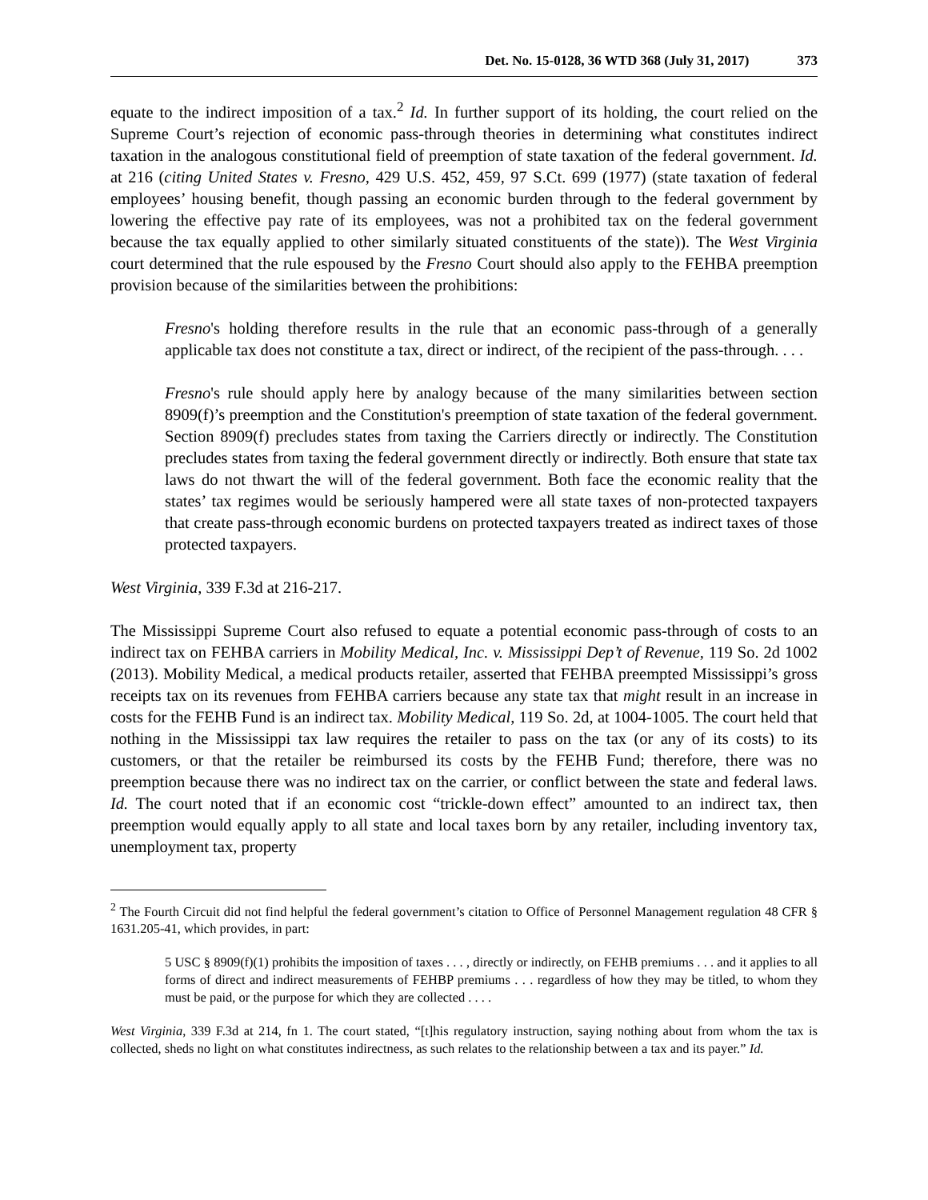Det. No. 15-0128, 36 WTD 368 (July 31, 2017) 373
equate to the indirect imposition of a tax.<sup>2</sup> Id. In further support of its holding, the court relied on the Supreme Court’s rejection of economic pass-through theories in determining what constitutes indirect taxation in the analogous constitutional field of preemption of state taxation of the federal government. Id. at 216 (citing United States v. Fresno, 429 U.S. 452, 459, 97 S.Ct. 699 (1977) (state taxation of federal employees’ housing benefit, though passing an economic burden through to the federal government by lowering the effective pay rate of its employees, was not a prohibited tax on the federal government because the tax equally applied to other similarly situated constituents of the state)). The West Virginia court determined that the rule espoused by the Fresno Court should also apply to the FEHBA preemption provision because of the similarities between the prohibitions:
Fresno's holding therefore results in the rule that an economic pass-through of a generally applicable tax does not constitute a tax, direct or indirect, of the recipient of the pass-through. . . .
Fresno's rule should apply here by analogy because of the many similarities between section 8909(f)’s preemption and the Constitution's preemption of state taxation of the federal government. Section 8909(f) precludes states from taxing the Carriers directly or indirectly. The Constitution precludes states from taxing the federal government directly or indirectly. Both ensure that state tax laws do not thwart the will of the federal government. Both face the economic reality that the states’ tax regimes would be seriously hampered were all state taxes of non-protected taxpayers that create pass-through economic burdens on protected taxpayers treated as indirect taxes of those protected taxpayers.
West Virginia, 339 F.3d at 216-217.
The Mississippi Supreme Court also refused to equate a potential economic pass-through of costs to an indirect tax on FEHBA carriers in Mobility Medical, Inc. v. Mississippi Dep’t of Revenue, 119 So. 2d 1002 (2013). Mobility Medical, a medical products retailer, asserted that FEHBA preempted Mississippi’s gross receipts tax on its revenues from FEHBA carriers because any state tax that might result in an increase in costs for the FEHB Fund is an indirect tax. Mobility Medical, 119 So. 2d, at 1004-1005. The court held that nothing in the Mississippi tax law requires the retailer to pass on the tax (or any of its costs) to its customers, or that the retailer be reimbursed its costs by the FEHB Fund; therefore, there was no preemption because there was no indirect tax on the carrier, or conflict between the state and federal laws. Id. The court noted that if an economic cost “trickle-down effect” amounted to an indirect tax, then preemption would equally apply to all state and local taxes born by any retailer, including inventory tax, unemployment tax, property
<sup>2</sup> The Fourth Circuit did not find helpful the federal government’s citation to Office of Personnel Management regulation 48 CFR § 1631.205-41, which provides, in part:
5 USC § 8909(f)(1) prohibits the imposition of taxes . . . , directly or indirectly, on FEHB premiums . . . and it applies to all forms of direct and indirect measurements of FEHBP premiums . . . regardless of how they may be titled, to whom they must be paid, or the purpose for which they are collected . . . .
West Virginia, 339 F.3d at 214, fn 1. The court stated, “[t]his regulatory instruction, saying nothing about from whom the tax is collected, sheds no light on what constitutes indirectness, as such relates to the relationship between a tax and its payer.” Id.